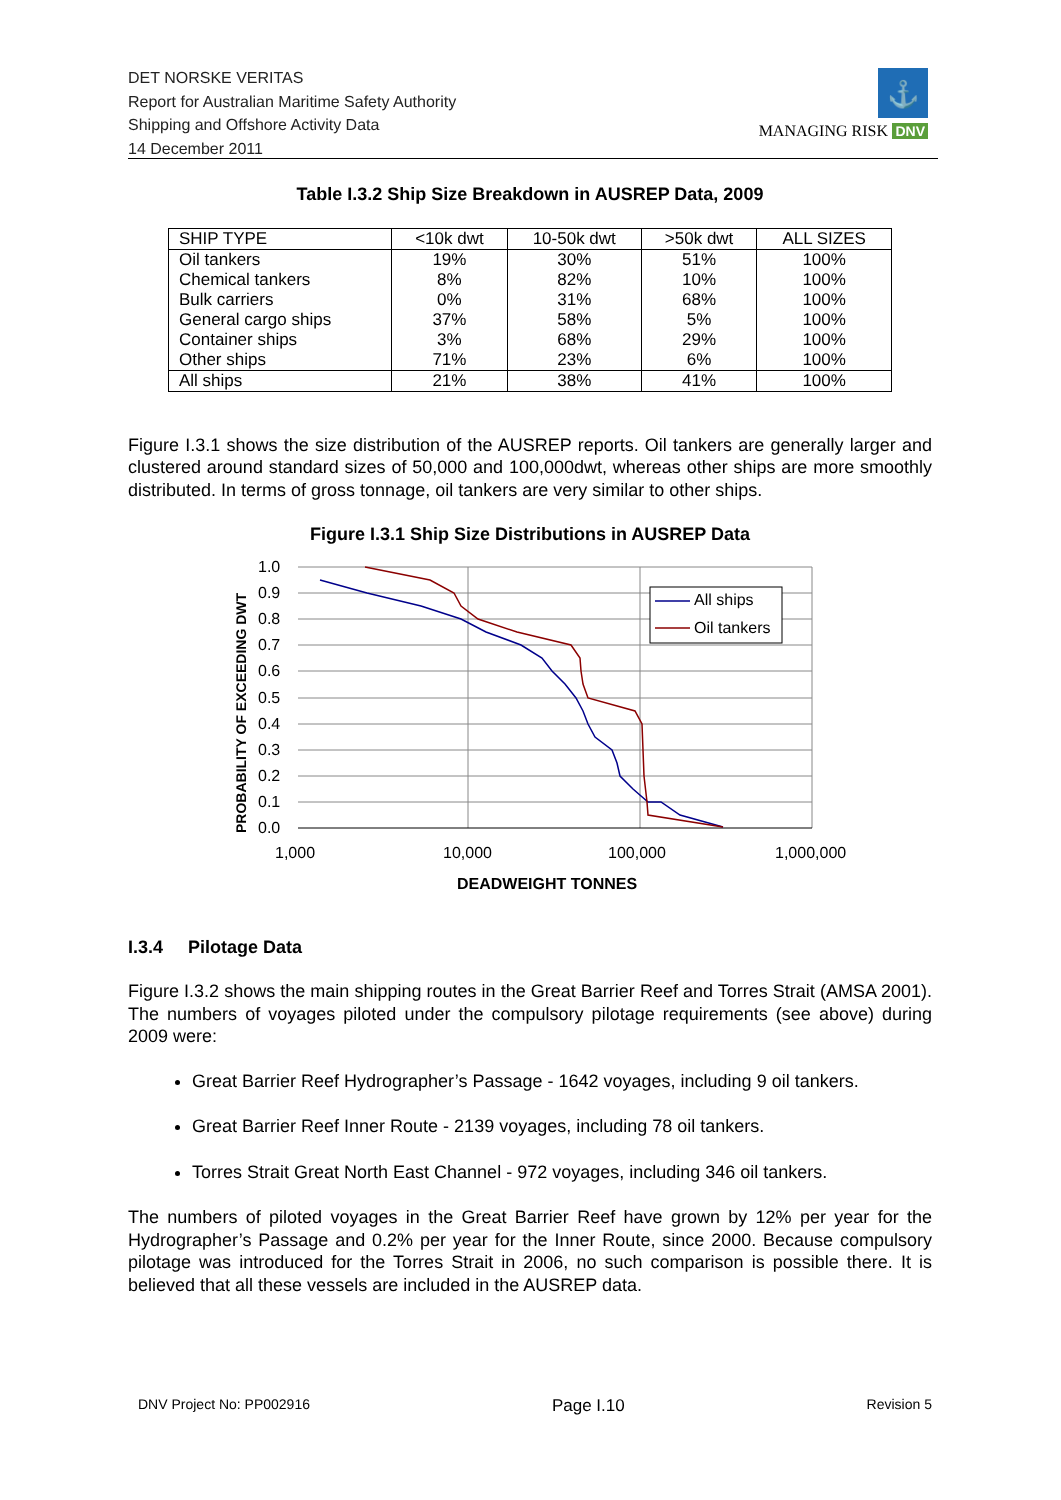DET NORSKE VERITAS
Report for Australian Maritime Safety Authority
Shipping and Offshore Activity Data
14 December 2011
⚓
MANAGING RISK DNV
Table I.3.2 Ship Size Breakdown in AUSREP Data, 2009
| SHIP TYPE | <10k dwt | 10-50k dwt | >50k dwt | ALL SIZES |
| --- | --- | --- | --- | --- |
| Oil tankers | 19% | 30% | 51% | 100% |
| Chemical tankers | 8% | 82% | 10% | 100% |
| Bulk carriers | 0% | 31% | 68% | 100% |
| General cargo ships | 37% | 58% | 5% | 100% |
| Container ships | 3% | 68% | 29% | 100% |
| Other ships | 71% | 23% | 6% | 100% |
| All ships | 21% | 38% | 41% | 100% |
Figure I.3.1 shows the size distribution of the AUSREP reports. Oil tankers are generally larger and clustered around standard sizes of 50,000 and 100,000dwt, whereas other ships are more smoothly distributed. In terms of gross tonnage, oil tankers are very similar to other ships.
Figure I.3.1 Ship Size Distributions in AUSREP Data
1.0
0.9
0.8
0.7
0.6
0.5
0.4
0.3
0.2
0.1
0.0
1,000
10,000
100,000
1,000,000
DEADWEIGHT TONNES
PROBABILITY OF EXCEEDING DWT
All ships
Oil tankers
I.3.4 Pilotage Data
Figure I.3.2 shows the main shipping routes in the Great Barrier Reef and Torres Strait (AMSA 2001). The numbers of voyages piloted under the compulsory pilotage requirements (see above) during 2009 were:
Great Barrier Reef Hydrographer’s Passage - 1642 voyages, including 9 oil tankers.
Great Barrier Reef Inner Route - 2139 voyages, including 78 oil tankers.
Torres Strait Great North East Channel - 972 voyages, including 346 oil tankers.
The numbers of piloted voyages in the Great Barrier Reef have grown by 12% per year for the Hydrographer’s Passage and 0.2% per year for the Inner Route, since 2000. Because compulsory pilotage was introduced for the Torres Strait in 2006, no such comparison is possible there. It is believed that all these vessels are included in the AUSREP data.
DNV Project No: PP002916 Page I.10 Revision 5